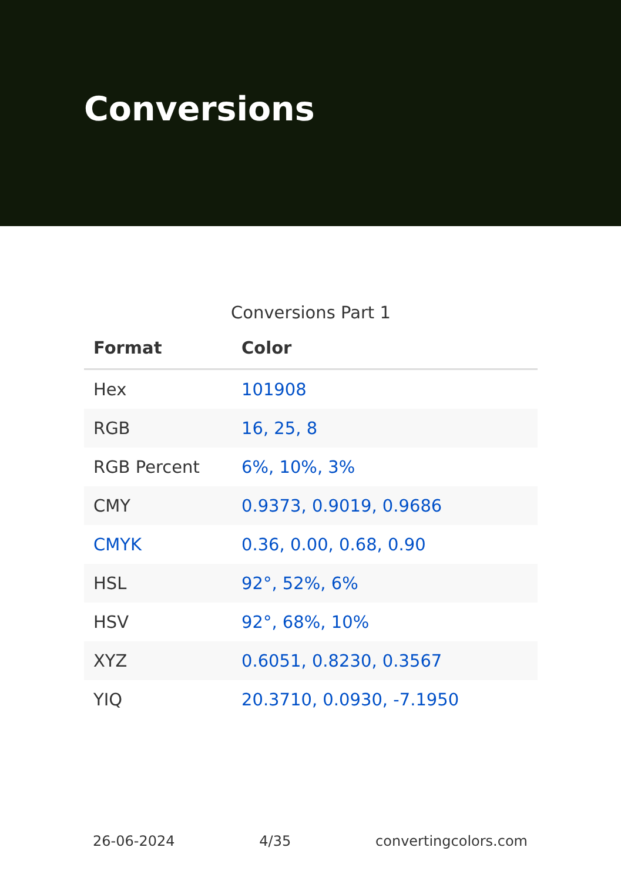Conversions
Conversions Part 1
| Format | Color |
| --- | --- |
| Hex | 101908 |
| RGB | 16, 25, 8 |
| RGB Percent | 6%, 10%, 3% |
| CMY | 0.9373, 0.9019, 0.9686 |
| CMYK | 0.36, 0.00, 0.68, 0.90 |
| HSL | 92°, 52%, 6% |
| HSV | 92°, 68%, 10% |
| XYZ | 0.6051, 0.8230, 0.3567 |
| YIQ | 20.3710, 0.0930, -7.1950 |
26-06-2024 4/35 convertingcolors.com